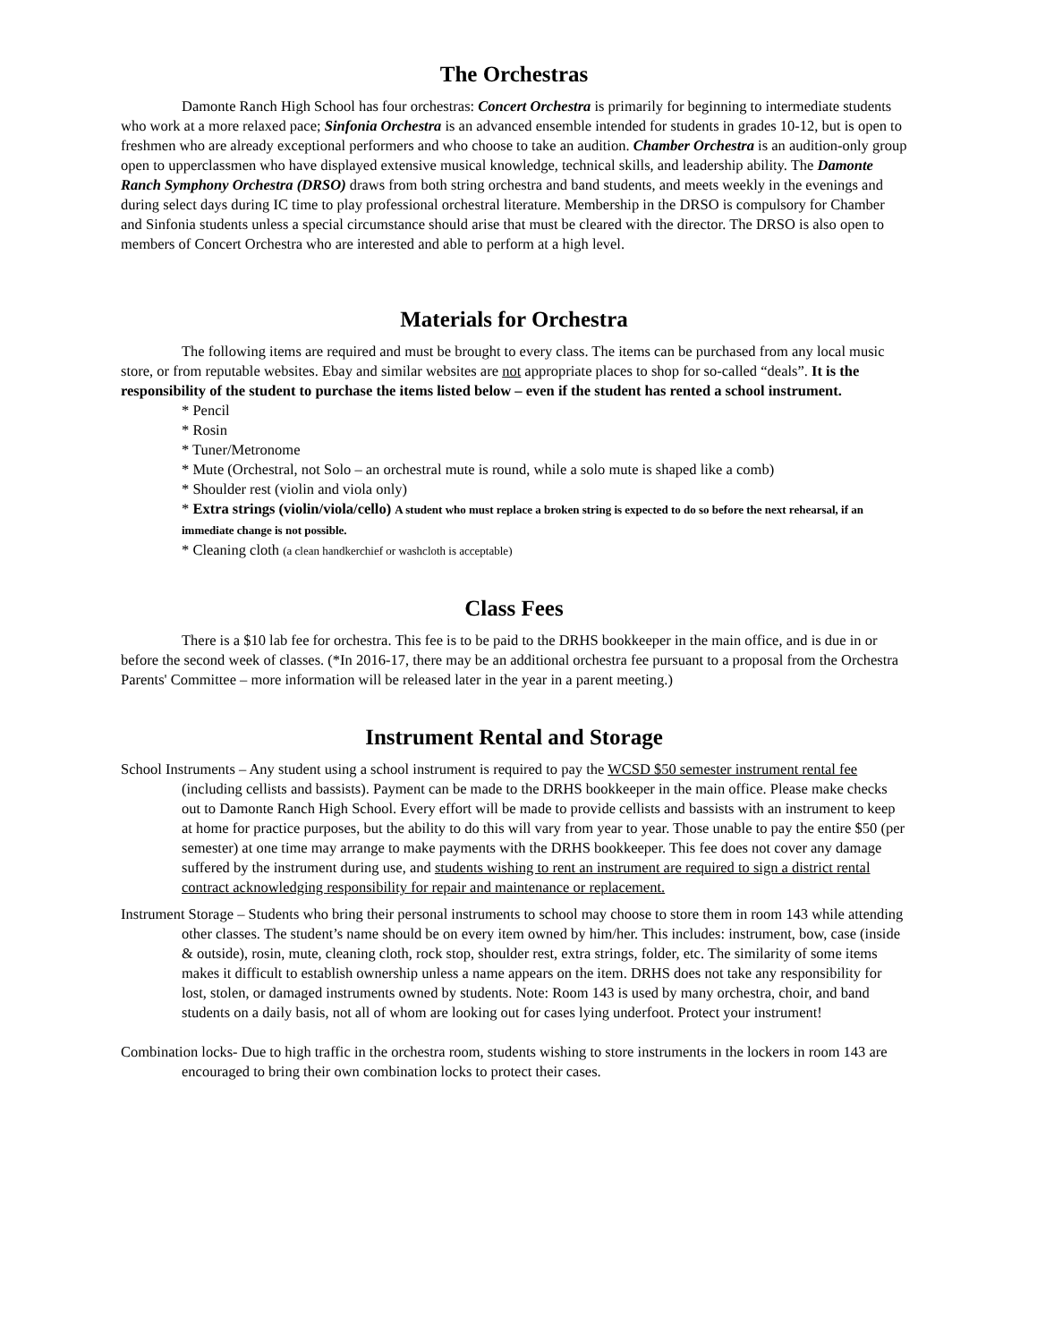The Orchestras
Damonte Ranch High School has four orchestras: Concert Orchestra is primarily for beginning to intermediate students who work at a more relaxed pace; Sinfonia Orchestra is an advanced ensemble intended for students in grades 10-12, but is open to freshmen who are already exceptional performers and who choose to take an audition. Chamber Orchestra is an audition-only group open to upperclassmen who have displayed extensive musical knowledge, technical skills, and leadership ability. The Damonte Ranch Symphony Orchestra (DRSO) draws from both string orchestra and band students, and meets weekly in the evenings and during select days during IC time to play professional orchestral literature. Membership in the DRSO is compulsory for Chamber and Sinfonia students unless a special circumstance should arise that must be cleared with the director. The DRSO is also open to members of Concert Orchestra who are interested and able to perform at a high level.
Materials for Orchestra
The following items are required and must be brought to every class. The items can be purchased from any local music store, or from reputable websites. Ebay and similar websites are not appropriate places to shop for so-called “deals”. It is the responsibility of the student to purchase the items listed below – even if the student has rented a school instrument.
* Pencil
* Rosin
* Tuner/Metronome
* Mute (Orchestral, not Solo – an orchestral mute is round, while a solo mute is shaped like a comb)
* Shoulder rest (violin and viola only)
* Extra strings (violin/viola/cello) A student who must replace a broken string is expected to do so before the next rehearsal, if an immediate change is not possible.
* Cleaning cloth (a clean handkerchief or washcloth is acceptable)
Class Fees
There is a $10 lab fee for orchestra. This fee is to be paid to the DRHS bookkeeper in the main office, and is due in or before the second week of classes. (*In 2016-17, there may be an additional orchestra fee pursuant to a proposal from the Orchestra Parents' Committee – more information will be released later in the year in a parent meeting.)
Instrument Rental and Storage
School Instruments – Any student using a school instrument is required to pay the WCSD $50 semester instrument rental fee (including cellists and bassists). Payment can be made to the DRHS bookkeeper in the main office. Please make checks out to Damonte Ranch High School. Every effort will be made to provide cellists and bassists with an instrument to keep at home for practice purposes, but the ability to do this will vary from year to year. Those unable to pay the entire $50 (per semester) at one time may arrange to make payments with the DRHS bookkeeper. This fee does not cover any damage suffered by the instrument during use, and students wishing to rent an instrument are required to sign a district rental contract acknowledging responsibility for repair and maintenance or replacement.
Instrument Storage – Students who bring their personal instruments to school may choose to store them in room 143 while attending other classes. The student’s name should be on every item owned by him/her. This includes: instrument, bow, case (inside & outside), rosin, mute, cleaning cloth, rock stop, shoulder rest, extra strings, folder, etc. The similarity of some items makes it difficult to establish ownership unless a name appears on the item. DRHS does not take any responsibility for lost, stolen, or damaged instruments owned by students. Note: Room 143 is used by many orchestra, choir, and band students on a daily basis, not all of whom are looking out for cases lying underfoot. Protect your instrument!
Combination locks- Due to high traffic in the orchestra room, students wishing to store instruments in the lockers in room 143 are encouraged to bring their own combination locks to protect their cases.